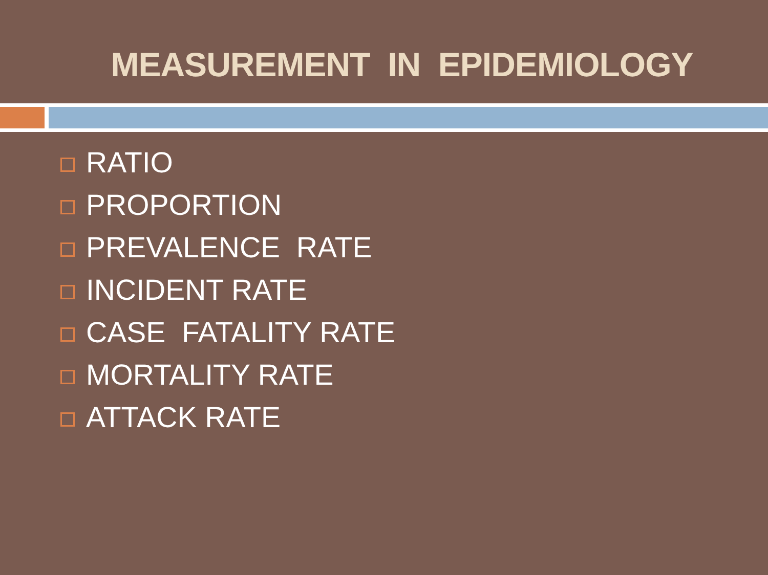MEASUREMENT IN EPIDEMIOLOGY
RATIO
PROPORTION
PREVALENCE RATE
INCIDENT RATE
CASE FATALITY RATE
MORTALITY RATE
ATTACK RATE